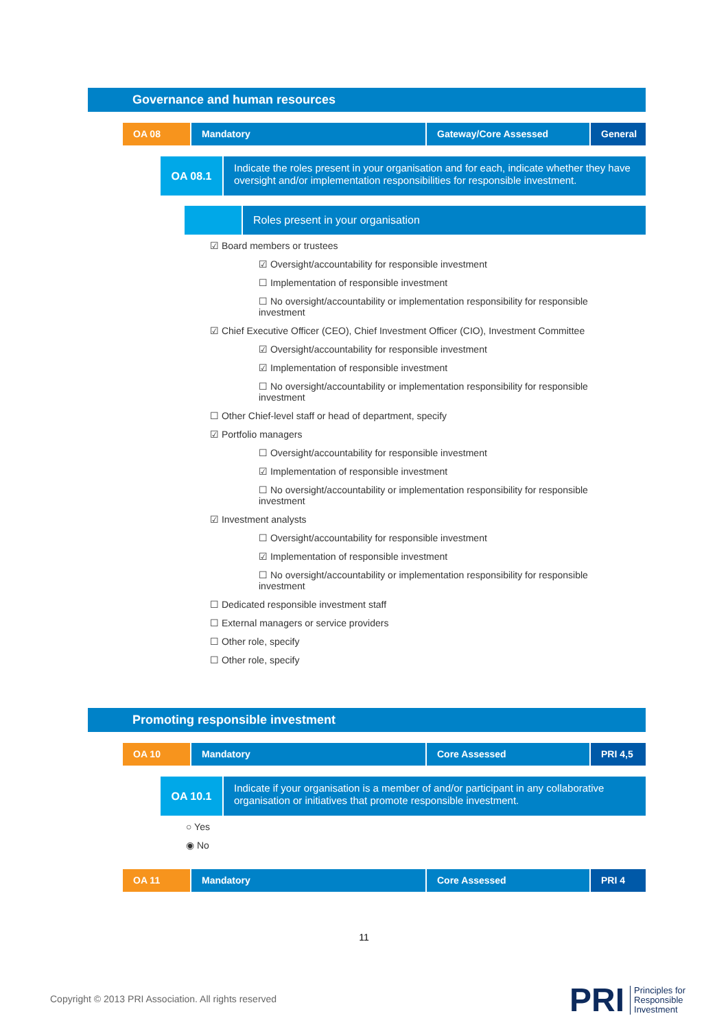Governance and human resources
OA 08 Mandatory Gateway/Core Assessed General
OA 08.1
Indicate the roles present in your organisation and for each, indicate whether they have oversight and/or implementation responsibilities for responsible investment.
Roles present in your organisation
☑ Board members or trustees
☑ Oversight/accountability for responsible investment
☐ Implementation of responsible investment
☐ No oversight/accountability or implementation responsibility for responsible investment
☑ Chief Executive Officer (CEO), Chief Investment Officer (CIO), Investment Committee
☑ Oversight/accountability for responsible investment
☑ Implementation of responsible investment
☐ No oversight/accountability or implementation responsibility for responsible investment
☐ Other Chief-level staff or head of department, specify
☑ Portfolio managers
☐ Oversight/accountability for responsible investment
☑ Implementation of responsible investment
☐ No oversight/accountability or implementation responsibility for responsible investment
☑ Investment analysts
☐ Oversight/accountability for responsible investment
☑ Implementation of responsible investment
☐ No oversight/accountability or implementation responsibility for responsible investment
☐ Dedicated responsible investment staff
☐ External managers or service providers
☐ Other role, specify
☐ Other role, specify
Promoting responsible investment
OA 10 Mandatory Core Assessed PRI 4,5
OA 10.1
Indicate if your organisation is a member of and/or participant in any collaborative organisation or initiatives that promote responsible investment.
○ Yes
◉ No
OA 11 Mandatory Core Assessed PRI 4
11
Copyright © 2013 PRI Association. All rights reserved
PRI Principles for
Responsible
Investment